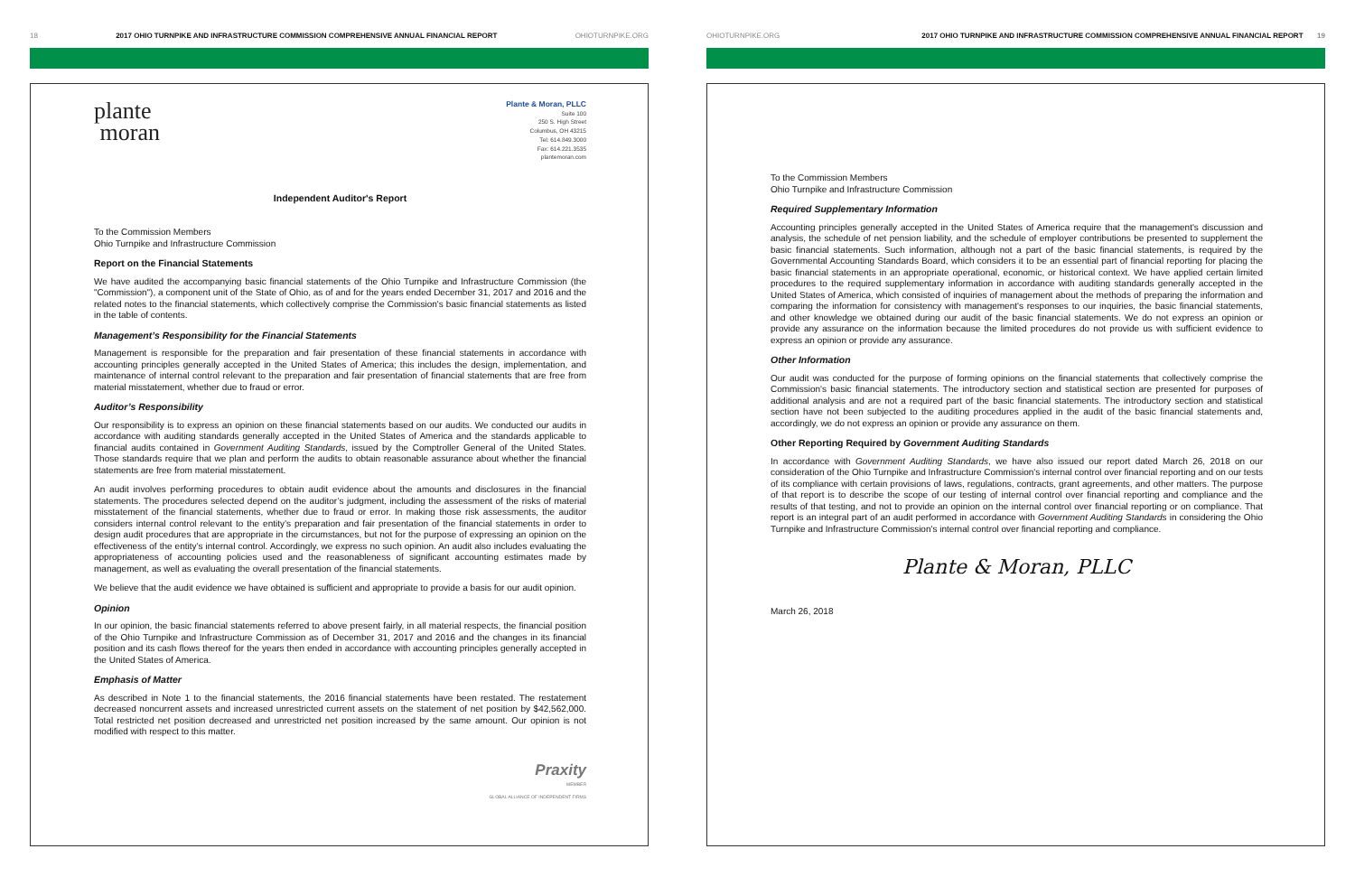18 2017 OHIO TURNPIKE AND INFRASTRUCTURE COMMISSION COMPREHENSIVE ANNUAL FINANCIAL REPORT OHIOTURNPIKE.ORG
plante
moran
Plante & Moran, PLLC
Suite 100
250 S. High Street
Columbus, OH 43215
Tel: 614.849.3000
Fax: 614.221.3535
plantemoran.com
Independent Auditor's Report
To the Commission Members
Ohio Turnpike and Infrastructure Commission
Report on the Financial Statements
We have audited the accompanying basic financial statements of the Ohio Turnpike and Infrastructure Commission (the "Commission"), a component unit of the State of Ohio, as of and for the years ended December 31, 2017 and 2016 and the related notes to the financial statements, which collectively comprise the Commission's basic financial statements as listed in the table of contents.
Management’s Responsibility for the Financial Statements
Management is responsible for the preparation and fair presentation of these financial statements in accordance with accounting principles generally accepted in the United States of America; this includes the design, implementation, and maintenance of internal control relevant to the preparation and fair presentation of financial statements that are free from material misstatement, whether due to fraud or error.
Auditor’s Responsibility
Our responsibility is to express an opinion on these financial statements based on our audits. We conducted our audits in accordance with auditing standards generally accepted in the United States of America and the standards applicable to financial audits contained in Government Auditing Standards, issued by the Comptroller General of the United States. Those standards require that we plan and perform the audits to obtain reasonable assurance about whether the financial statements are free from material misstatement.
An audit involves performing procedures to obtain audit evidence about the amounts and disclosures in the financial statements. The procedures selected depend on the auditor’s judgment, including the assessment of the risks of material misstatement of the financial statements, whether due to fraud or error. In making those risk assessments, the auditor considers internal control relevant to the entity’s preparation and fair presentation of the financial statements in order to design audit procedures that are appropriate in the circumstances, but not for the purpose of expressing an opinion on the effectiveness of the entity’s internal control. Accordingly, we express no such opinion. An audit also includes evaluating the appropriateness of accounting policies used and the reasonableness of significant accounting estimates made by management, as well as evaluating the overall presentation of the financial statements.
We believe that the audit evidence we have obtained is sufficient and appropriate to provide a basis for our audit opinion.
Opinion
In our opinion, the basic financial statements referred to above present fairly, in all material respects, the financial position of the Ohio Turnpike and Infrastructure Commission as of December 31, 2017 and 2016 and the changes in its financial position and its cash flows thereof for the years then ended in accordance with accounting principles generally accepted in the United States of America.
Emphasis of Matter
As described in Note 1 to the financial statements, the 2016 financial statements have been restated. The restatement decreased noncurrent assets and increased unrestricted current assets on the statement of net position by $42,562,000. Total restricted net position decreased and unrestricted net position increased by the same amount. Our opinion is not modified with respect to this matter.
Praxity
MEMBER
GLOBAL ALLIANCE OF INDEPENDENT FIRMS
OHIOTURNPIKE.ORG 2017 OHIO TURNPIKE AND INFRASTRUCTURE COMMISSION COMPREHENSIVE ANNUAL FINANCIAL REPORT 19
To the Commission Members
Ohio Turnpike and Infrastructure Commission
Required Supplementary Information
Accounting principles generally accepted in the United States of America require that the management's discussion and analysis, the schedule of net pension liability, and the schedule of employer contributions be presented to supplement the basic financial statements. Such information, although not a part of the basic financial statements, is required by the Governmental Accounting Standards Board, which considers it to be an essential part of financial reporting for placing the basic financial statements in an appropriate operational, economic, or historical context. We have applied certain limited procedures to the required supplementary information in accordance with auditing standards generally accepted in the United States of America, which consisted of inquiries of management about the methods of preparing the information and comparing the information for consistency with management's responses to our inquiries, the basic financial statements, and other knowledge we obtained during our audit of the basic financial statements. We do not express an opinion or provide any assurance on the information because the limited procedures do not provide us with sufficient evidence to express an opinion or provide any assurance.
Other Information
Our audit was conducted for the purpose of forming opinions on the financial statements that collectively comprise the Commission's basic financial statements. The introductory section and statistical section are presented for purposes of additional analysis and are not a required part of the basic financial statements. The introductory section and statistical section have not been subjected to the auditing procedures applied in the audit of the basic financial statements and, accordingly, we do not express an opinion or provide any assurance on them.
Other Reporting Required by Government Auditing Standards
In accordance with Government Auditing Standards, we have also issued our report dated March 26, 2018 on our consideration of the Ohio Turnpike and Infrastructure Commission's internal control over financial reporting and on our tests of its compliance with certain provisions of laws, regulations, contracts, grant agreements, and other matters. The purpose of that report is to describe the scope of our testing of internal control over financial reporting and compliance and the results of that testing, and not to provide an opinion on the internal control over financial reporting or on compliance. That report is an integral part of an audit performed in accordance with Government Auditing Standards in considering the Ohio Turnpike and Infrastructure Commission's internal control over financial reporting and compliance.
Plante & Moran, PLLC
March 26, 2018